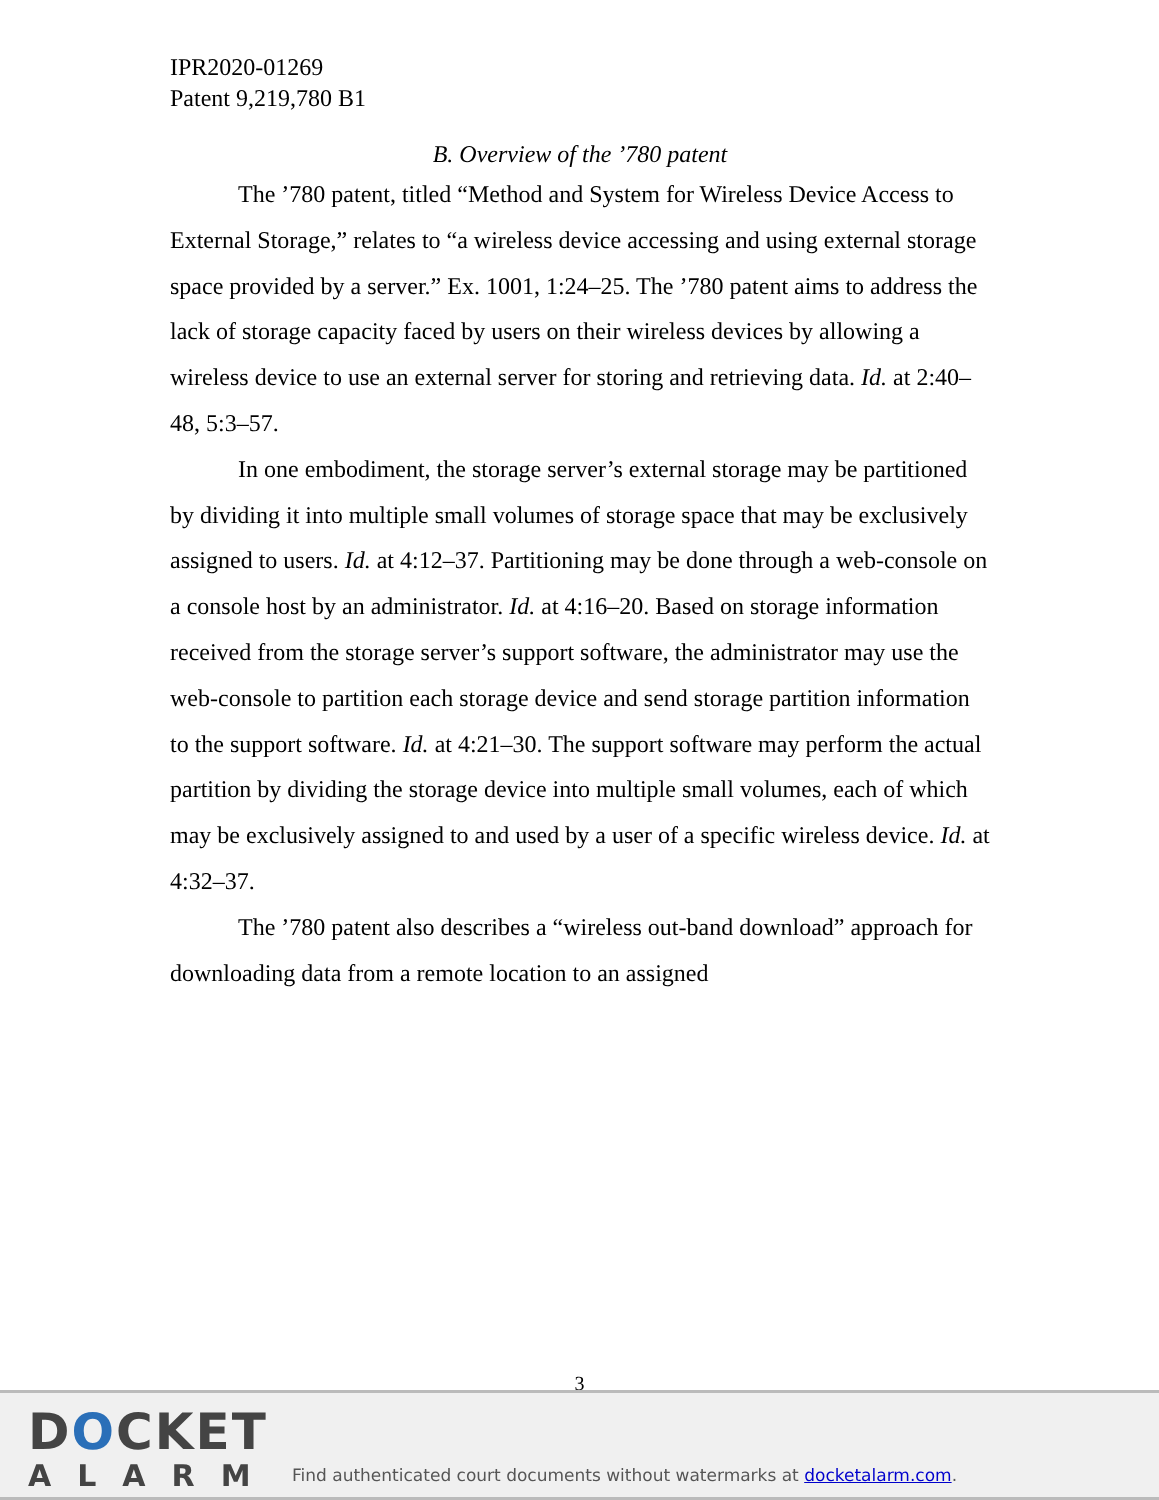IPR2020-01269
Patent 9,219,780 B1
B. Overview of the ’780 patent
The ’780 patent, titled “Method and System for Wireless Device Access to External Storage,” relates to “a wireless device accessing and using external storage space provided by a server.” Ex. 1001, 1:24–25. The ’780 patent aims to address the lack of storage capacity faced by users on their wireless devices by allowing a wireless device to use an external server for storing and retrieving data. Id. at 2:40–48, 5:3–57.
In one embodiment, the storage server’s external storage may be partitioned by dividing it into multiple small volumes of storage space that may be exclusively assigned to users. Id. at 4:12–37. Partitioning may be done through a web-console on a console host by an administrator. Id. at 4:16–20. Based on storage information received from the storage server’s support software, the administrator may use the web-console to partition each storage device and send storage partition information to the support software. Id. at 4:21–30. The support software may perform the actual partition by dividing the storage device into multiple small volumes, each of which may be exclusively assigned to and used by a user of a specific wireless device. Id. at 4:32–37.
The ’780 patent also describes a “wireless out-band download” approach for downloading data from a remote location to an assigned
3
DOCKET
ALARM
Find authenticated court documents without watermarks at docketalarm.com.